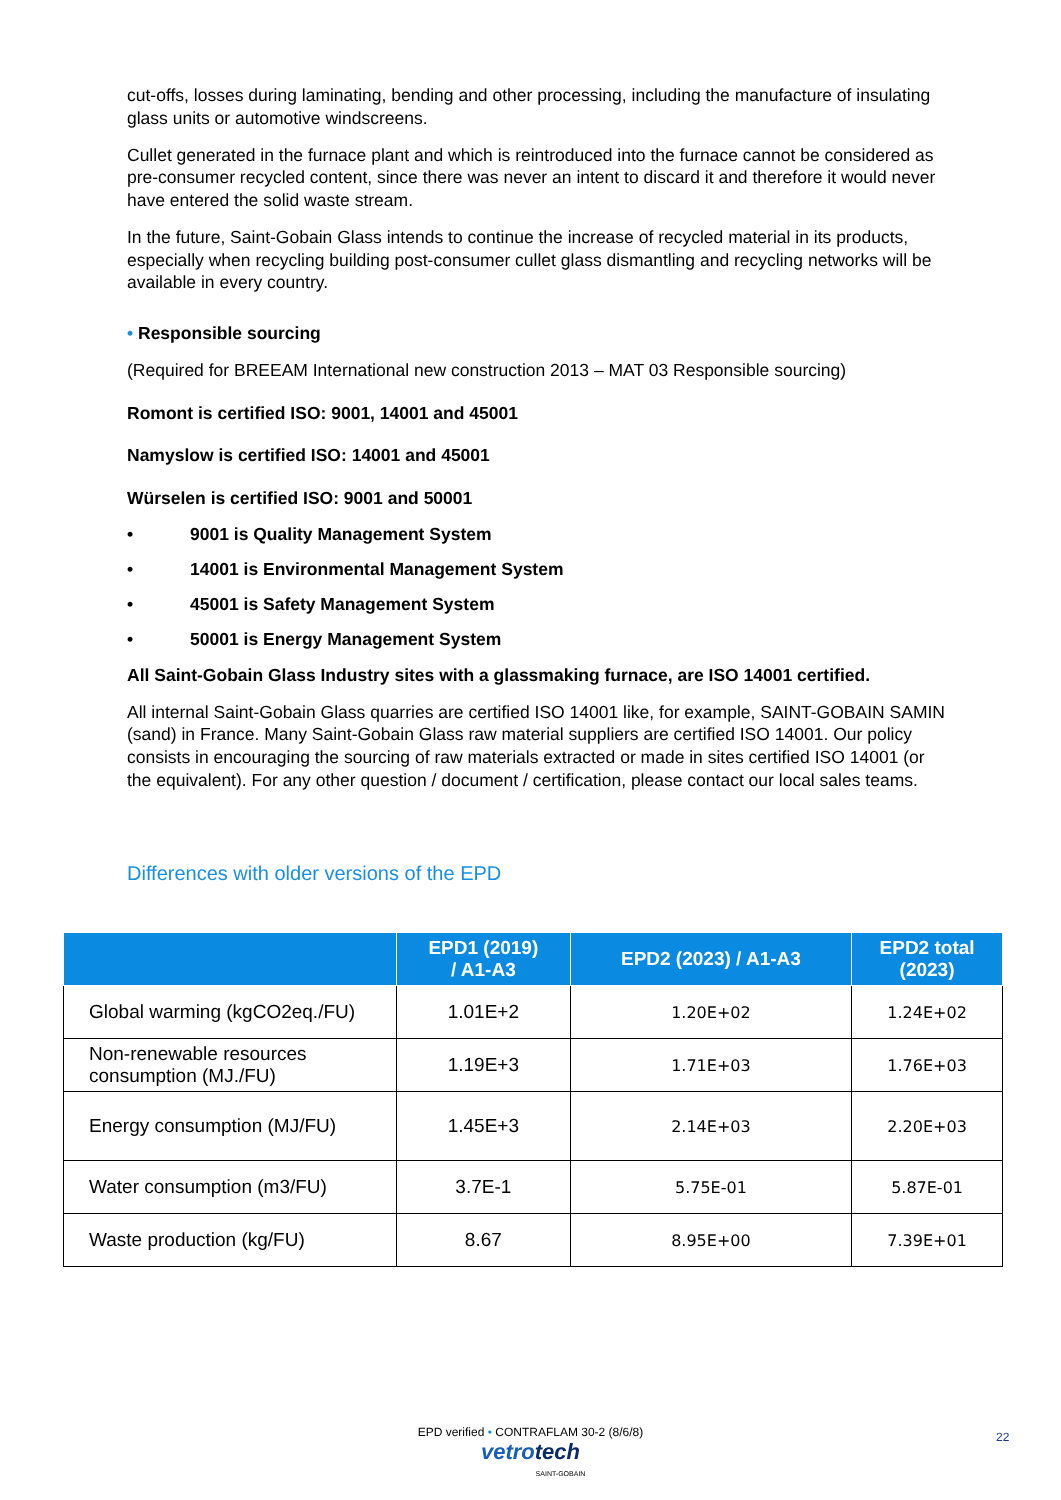cut-offs, losses during laminating, bending and other processing, including the manufacture of insulating glass units or automotive windscreens.
Cullet generated in the furnace plant and which is reintroduced into the furnace cannot be considered as pre-consumer recycled content, since there was never an intent to discard it and therefore it would never have entered the solid waste stream.
In the future, Saint-Gobain Glass intends to continue the increase of recycled material in its products, especially when recycling building post-consumer cullet glass dismantling and recycling networks will be available in every country.
• Responsible sourcing
(Required for BREEAM International new construction 2013 – MAT 03 Responsible sourcing)
Romont is certified ISO: 9001, 14001 and 45001
Namyslow is certified ISO: 14001 and 45001
Würselen is certified ISO: 9001 and 50001
• 9001 is Quality Management System
• 14001 is Environmental Management System
• 45001 is Safety Management System
• 50001 is Energy Management System
All Saint-Gobain Glass Industry sites with a glassmaking furnace, are ISO 14001 certified.
All internal Saint-Gobain Glass quarries are certified ISO 14001 like, for example, SAINT-GOBAIN SAMIN (sand) in France. Many Saint-Gobain Glass raw material suppliers are certified ISO 14001. Our policy consists in encouraging the sourcing of raw materials extracted or made in sites certified ISO 14001 (or the equivalent). For any other question / document / certification, please contact our local sales teams.
Differences with older versions of the EPD
| | EPD1 (2019) / A1-A3 | EPD2 (2023) / A1-A3 | EPD2 total (2023) |
| --- | --- | --- | --- |
| Global warming (kgCO2eq./FU) | 1.01E+2 | 1.20E+02 | 1.24E+02 |
| Non-renewable resources consumption (MJ./FU) | 1.19E+3 | 1.71E+03 | 1.76E+03 |
| Energy consumption (MJ/FU) | 1.45E+3 | 2.14E+03 | 2.20E+03 |
| Water consumption (m3/FU) | 3.7E-1 | 5.75E-01 | 5.87E-01 |
| Waste production (kg/FU) | 8.67 | 8.95E+00 | 7.39E+01 |
EPD verified • CONTRAFLAM 30-2 (8/6/8)
vetro tech
SAINT-GOBAIN
22